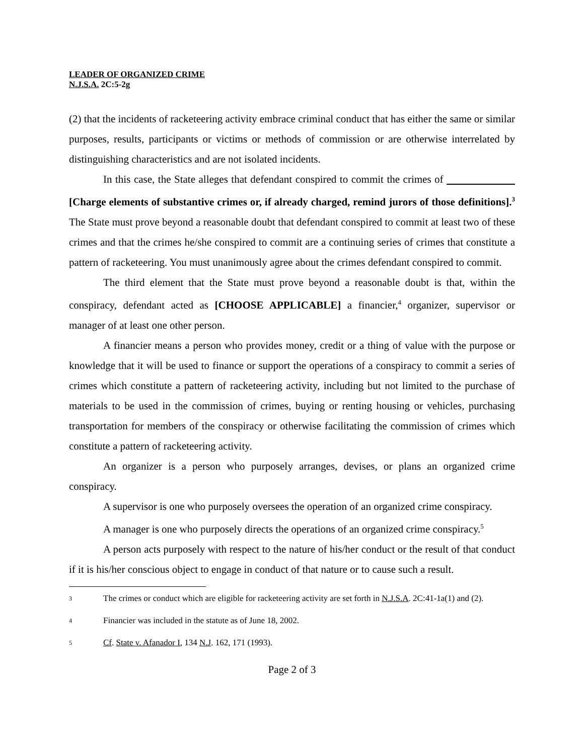LEADER OF ORGANIZED CRIME
N.J.S.A. 2C:5-2g
(2) that the incidents of racketeering activity embrace criminal conduct that has either the same or similar purposes, results, participants or victims or methods of commission or are otherwise interrelated by distinguishing characteristics and are not isolated incidents.
In this case, the State alleges that defendant conspired to commit the crimes of [Charge elements of substantive crimes or, if already charged, remind jurors of those definitions].<sup>3</sup> The State must prove beyond a reasonable doubt that defendant conspired to commit at least two of these crimes and that the crimes he/she conspired to commit are a continuing series of crimes that constitute a pattern of racketeering. You must unanimously agree about the crimes defendant conspired to commit.
The third element that the State must prove beyond a reasonable doubt is that, within the conspiracy, defendant acted as [CHOOSE APPLICABLE] a financier,<sup>4</sup> organizer, supervisor or manager of at least one other person.
A financier means a person who provides money, credit or a thing of value with the purpose or knowledge that it will be used to finance or support the operations of a conspiracy to commit a series of crimes which constitute a pattern of racketeering activity, including but not limited to the purchase of materials to be used in the commission of crimes, buying or renting housing or vehicles, purchasing transportation for members of the conspiracy or otherwise facilitating the commission of crimes which constitute a pattern of racketeering activity.
An organizer is a person who purposely arranges, devises, or plans an organized crime conspiracy.
A supervisor is one who purposely oversees the operation of an organized crime conspiracy.
A manager is one who purposely directs the operations of an organized crime conspiracy.<sup>5</sup>
A person acts purposely with respect to the nature of his/her conduct or the result of that conduct if it is his/her conscious object to engage in conduct of that nature or to cause such a result.
3 The crimes or conduct which are eligible for racketeering activity are set forth in N.J.S.A. 2C:41-1a(1) and (2).
4 Financier was included in the statute as of June 18, 2002.
5 Cf. State v. Afanador I, 134 N.J. 162, 171 (1993).
Page 2 of 3